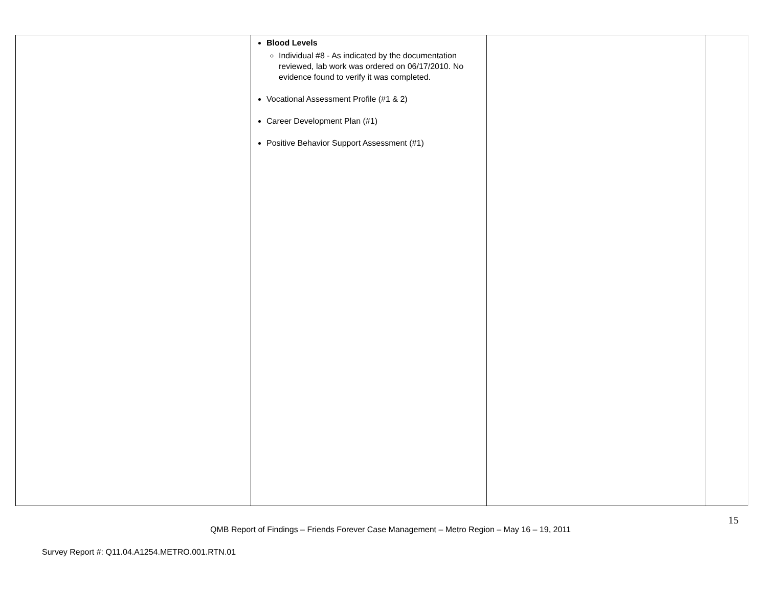| | Blood Levels Individual #8 - As indicated by the documentation reviewed, lab work was ordered on 06/17/2010. No evidence found to verify it was completed. Vocational Assessment Profile (#1 & 2) Career Development Plan (#1) Positive Behavior Support Assessment (#1) | | |
15
QMB Report of Findings – Friends Forever Case Management – Metro Region – May 16 – 19, 2011
Survey Report #: Q11.04.A1254.METRO.001.RTN.01